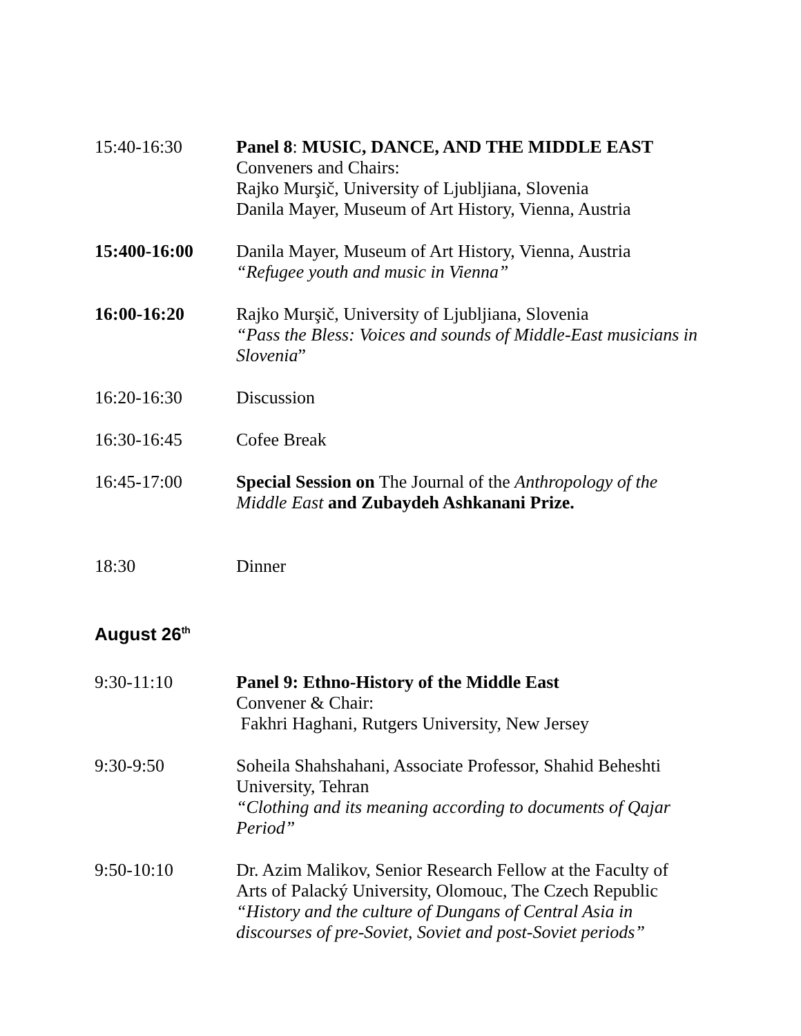15:40-16:30 Panel 8: MUSIC, DANCE, AND THE MIDDLE EAST
Conveners and Chairs:
Rajko Murşič, University of Ljubljiana, Slovenia
Danila Mayer, Museum of Art History, Vienna, Austria
15:400-16:00 Danila Mayer, Museum of Art History, Vienna, Austria
“Refugee youth and music in Vienna”
16:00-16:20 Rajko Murşič, University of Ljubljiana, Slovenia
“Pass the Bless: Voices and sounds of Middle-East musicians in Slovenia”
16:20-16:30 Discussion
16:30-16:45 Cofee Break
16:45-17:00 Special Session on The Journal of the Anthropology of the Middle East and Zubaydeh Ashkanani Prize.
18:30 Dinner
August 26<sup>th</sup>
9:30-11:10 Panel 9: Ethno-History of the Middle East
Convener & Chair:
Fakhri Haghani, Rutgers University, New Jersey
9:30-9:50 Soheila Shahshahani, Associate Professor, Shahid Beheshti University, Tehran
“Clothing and its meaning according to documents of Qajar Period”
9:50-10:10 Dr. Azim Malikov, Senior Research Fellow at the Faculty of Arts of Palacký University, Olomouc, The Czech Republic
“History and the culture of Dungans of Central Asia in discourses of pre-Soviet, Soviet and post-Soviet periods”